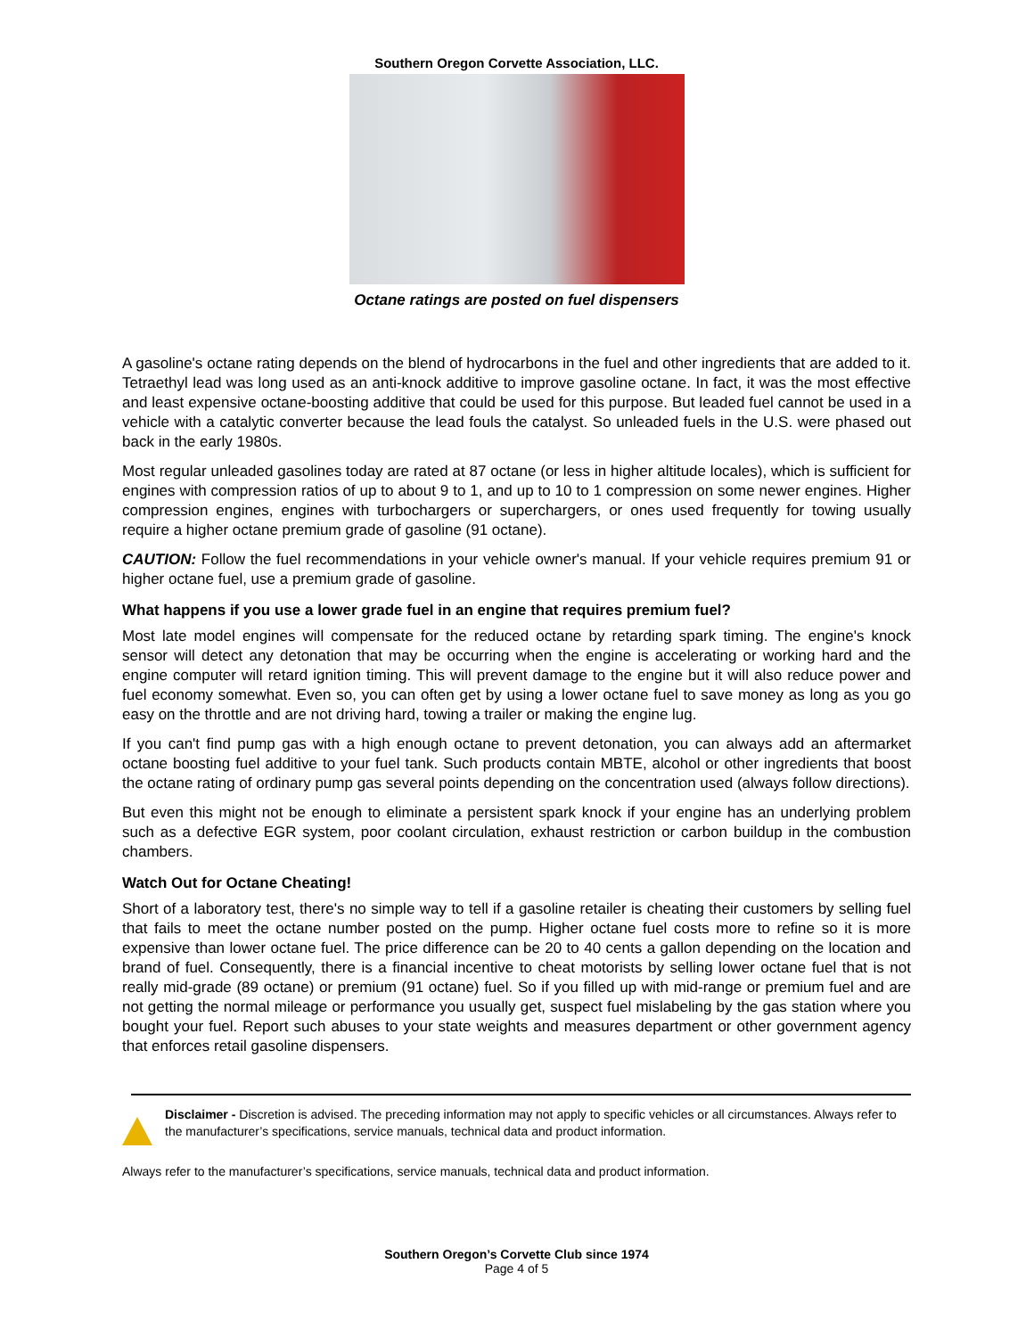Southern Oregon Corvette Association, LLC.
Octane ratings are posted on fuel dispensers
A gasoline's octane rating depends on the blend of hydrocarbons in the fuel and other ingredients that are added to it. Tetraethyl lead was long used as an anti-knock additive to improve gasoline octane. In fact, it was the most effective and least expensive octane-boosting additive that could be used for this purpose. But leaded fuel cannot be used in a vehicle with a catalytic converter because the lead fouls the catalyst. So unleaded fuels in the U.S. were phased out back in the early 1980s.
Most regular unleaded gasolines today are rated at 87 octane (or less in higher altitude locales), which is sufficient for engines with compression ratios of up to about 9 to 1, and up to 10 to 1 compression on some newer engines. Higher compression engines, engines with turbochargers or superchargers, or ones used frequently for towing usually require a higher octane premium grade of gasoline (91 octane).
CAUTION: Follow the fuel recommendations in your vehicle owner's manual. If your vehicle requires premium 91 or higher octane fuel, use a premium grade of gasoline.
What happens if you use a lower grade fuel in an engine that requires premium fuel?
Most late model engines will compensate for the reduced octane by retarding spark timing. The engine's knock sensor will detect any detonation that may be occurring when the engine is accelerating or working hard and the engine computer will retard ignition timing. This will prevent damage to the engine but it will also reduce power and fuel economy somewhat. Even so, you can often get by using a lower octane fuel to save money as long as you go easy on the throttle and are not driving hard, towing a trailer or making the engine lug.
If you can't find pump gas with a high enough octane to prevent detonation, you can always add an aftermarket octane boosting fuel additive to your fuel tank. Such products contain MBTE, alcohol or other ingredients that boost the octane rating of ordinary pump gas several points depending on the concentration used (always follow directions).
But even this might not be enough to eliminate a persistent spark knock if your engine has an underlying problem such as a defective EGR system, poor coolant circulation, exhaust restriction or carbon buildup in the combustion chambers.
Watch Out for Octane Cheating!
Short of a laboratory test, there's no simple way to tell if a gasoline retailer is cheating their customers by selling fuel that fails to meet the octane number posted on the pump. Higher octane fuel costs more to refine so it is more expensive than lower octane fuel. The price difference can be 20 to 40 cents a gallon depending on the location and brand of fuel. Consequently, there is a financial incentive to cheat motorists by selling lower octane fuel that is not really mid-grade (89 octane) or premium (91 octane) fuel. So if you filled up with mid-range or premium fuel and are not getting the normal mileage or performance you usually get, suspect fuel mislabeling by the gas station where you bought your fuel. Report such abuses to your state weights and measures department or other government agency that enforces retail gasoline dispensers.
Disclaimer - Discretion is advised. The preceding information may not apply to specific vehicles or all circumstances. Always refer to the manufacturer’s specifications, service manuals, technical data and product information.
Always refer to the manufacturer’s specifications, service manuals, technical data and product information.
Southern Oregon’s Corvette Club since 1974
Page 4 of 5